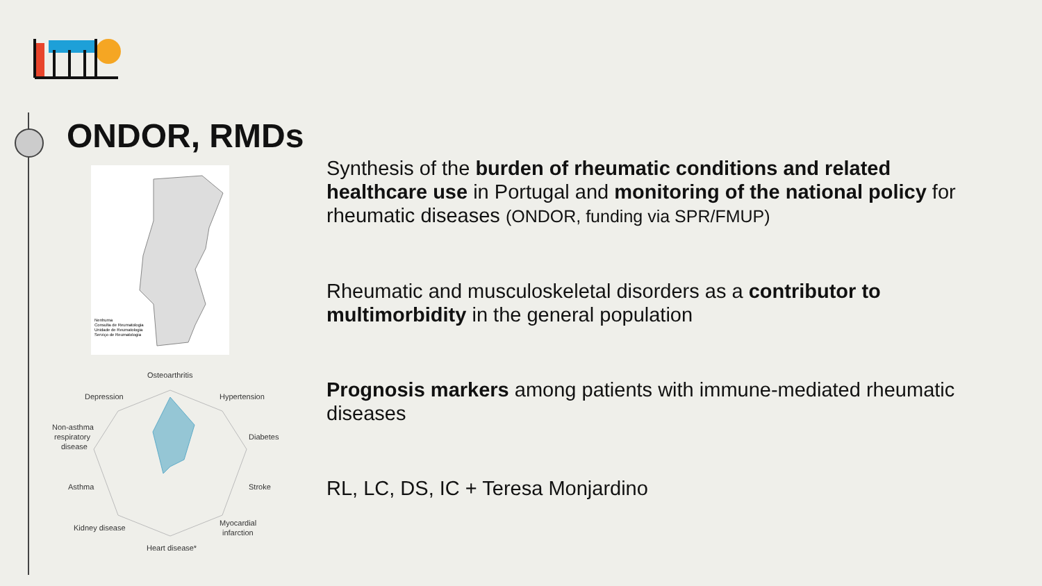ONDOR, RMDs
Nenhuma
Consulta de Reumatologia
Unidade de Reumatologia
Serviço de Reumatologia
Osteoarthritis
Depression
Hypertension
Non-asthma
respiratory
disease
Diabetes
Asthma
Stroke
Kidney disease
Myocardial
infarction
Heart disease*
Synthesis of the burden of rheumatic conditions and related healthcare use in Portugal and monitoring of the national policy for rheumatic diseases (ONDOR, funding via SPR/FMUP)
Rheumatic and musculoskeletal disorders as a contributor to multimorbidity in the general population
Prognosis markers among patients with immune-mediated rheumatic diseases
RL, LC, DS, IC + Teresa Monjardino